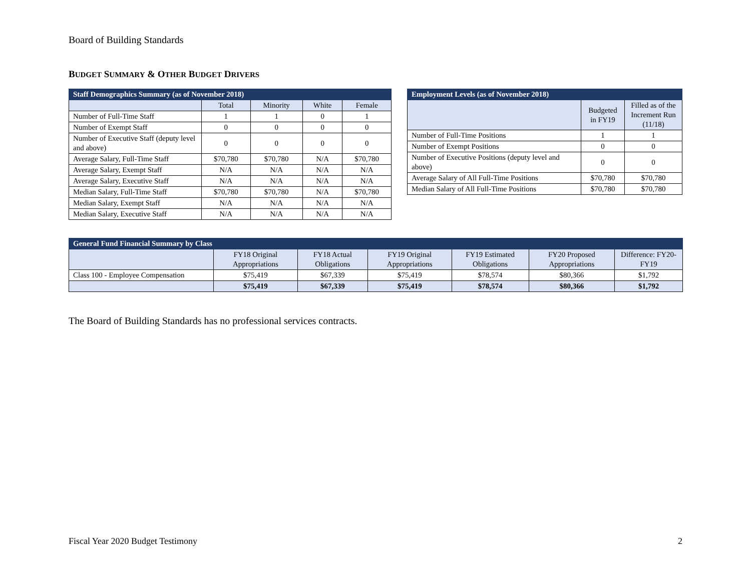Board of Building Standards
BUDGET SUMMARY & OTHER BUDGET DRIVERS
| Staff Demographics Summary (as of November 2018) | | | | |
| --- | --- | --- | --- | --- |
| | Total | Minority | White | Female |
| Number of Full-Time Staff | 1 | 1 | 0 | 1 |
| Number of Exempt Staff | 0 | 0 | 0 | 0 |
| Number of Executive Staff (deputy level and above) | 0 | 0 | 0 | 0 |
| Average Salary, Full-Time Staff | $70,780 | $70,780 | N/A | $70,780 |
| Average Salary, Exempt Staff | N/A | N/A | N/A | N/A |
| Average Salary, Executive Staff | N/A | N/A | N/A | N/A |
| Median Salary, Full-Time Staff | $70,780 | $70,780 | N/A | $70,780 |
| Median Salary, Exempt Staff | N/A | N/A | N/A | N/A |
| Median Salary, Executive Staff | N/A | N/A | N/A | N/A |
| Employment Levels (as of November 2018) | | |
| --- | --- | --- |
| | Budgeted in FY19 | Filled as of the Increment Run (11/18) |
| Number of Full-Time Positions | 1 | 1 |
| Number of Exempt Positions | 0 | 0 |
| Number of Executive Positions (deputy level and above) | 0 | 0 |
| Average Salary of All Full-Time Positions | $70,780 | $70,780 |
| Median Salary of All Full-Time Positions | $70,780 | $70,780 |
| General Fund Financial Summary by Class | | | | | | |
| --- | --- | --- | --- | --- | --- | --- |
| | FY18 Original Appropriations | FY18 Actual Obligations | FY19 Original Appropriations | FY19 Estimated Obligations | FY20 Proposed Appropriations | Difference: FY20-FY19 |
| Class 100 - Employee Compensation | $75,419 | $67,339 | $75,419 | $78,574 | $80,366 | $1,792 |
| | $75,419 | $67,339 | $75,419 | $78,574 | $80,366 | $1,792 |
The Board of Building Standards has no professional services contracts.
Fiscal Year 2020 Budget Testimony 2